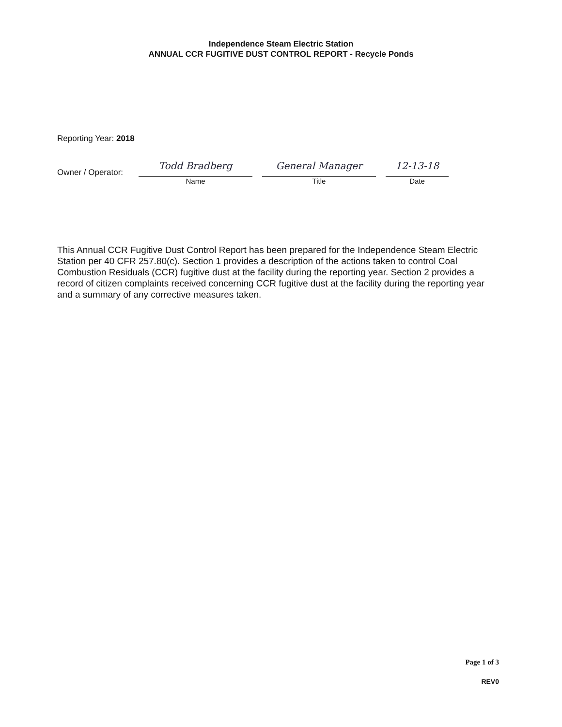Independence Steam Electric Station
ANNUAL CCR FUGITIVE DUST CONTROL REPORT - Recycle Ponds
Reporting Year: 2018
Owner / Operator:
Todd Bradberg
Name
General Manager
Title
12-13-18
Date
This Annual CCR Fugitive Dust Control Report has been prepared for the Independence Steam Electric Station per 40 CFR 257.80(c). Section 1 provides a description of the actions taken to control Coal Combustion Residuals (CCR) fugitive dust at the facility during the reporting year. Section 2 provides a record of citizen complaints received concerning CCR fugitive dust at the facility during the reporting year and a summary of any corrective measures taken.
Page 1 of 3
REV0